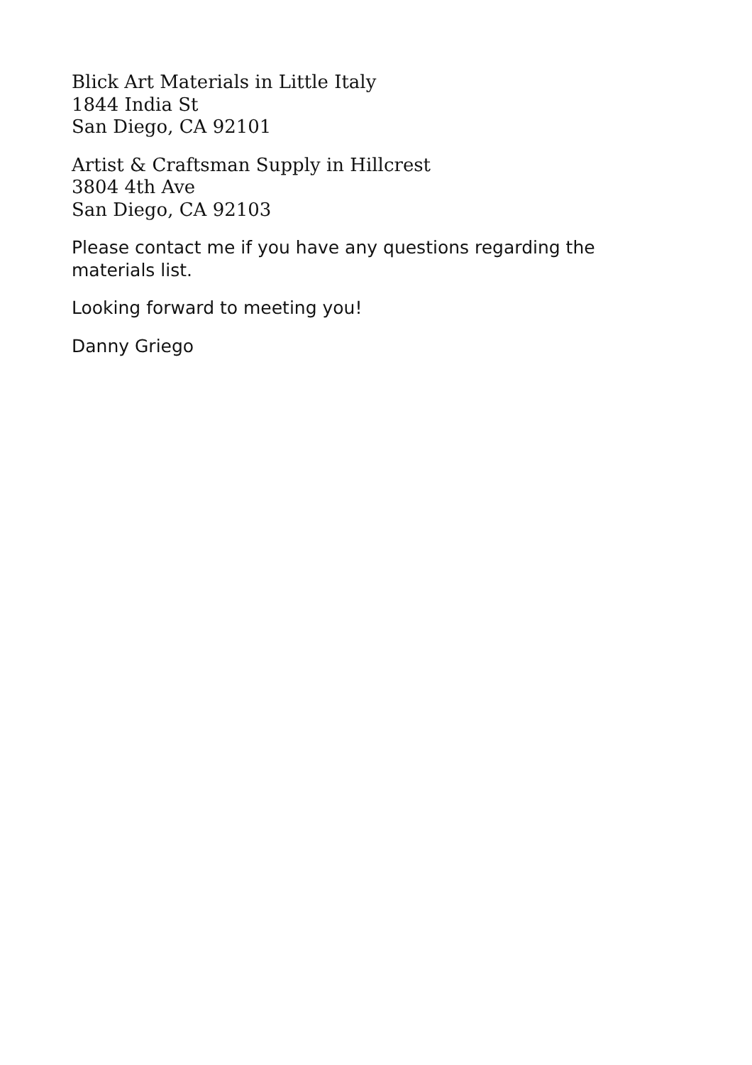Blick Art Materials in Little Italy
1844 India St
San Diego, CA 92101
Artist & Craftsman Supply in Hillcrest
3804 4th Ave
San Diego, CA 92103
Please contact me if you have any questions regarding the
materials list.
Looking forward to meeting you!
Danny Griego